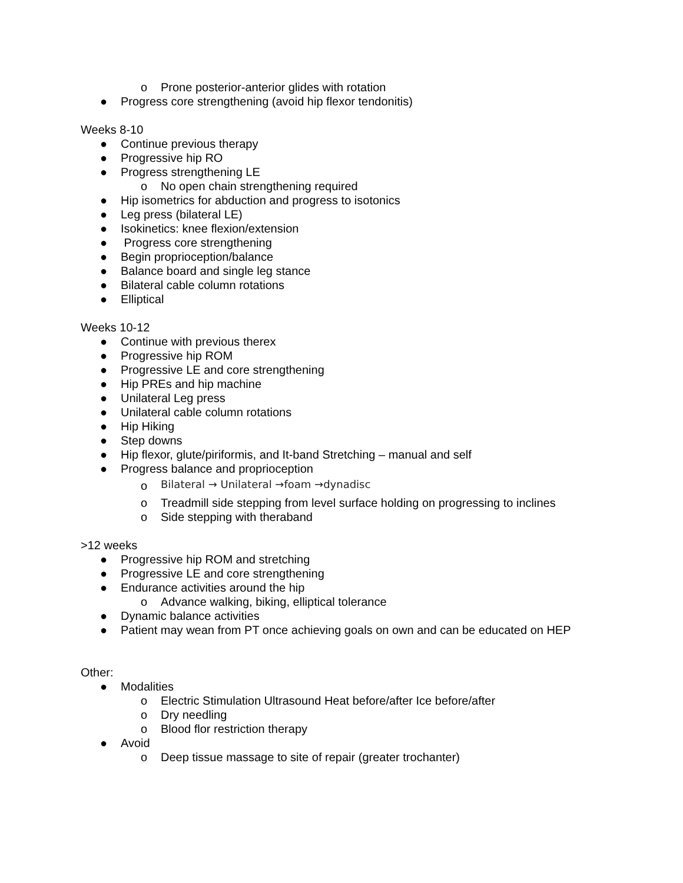o Prone posterior-anterior glides with rotation
● Progress core strengthening (avoid hip flexor tendonitis)
Weeks 8-10
● Continue previous therapy
● Progressive hip RO
● Progress strengthening LE
o No open chain strengthening required
● Hip isometrics for abduction and progress to isotonics
● Leg press (bilateral LE)
● Isokinetics: knee flexion/extension
● Progress core strengthening
● Begin proprioception/balance
● Balance board and single leg stance
● Bilateral cable column rotations
● Elliptical
Weeks 10-12
● Continue with previous therex
● Progressive hip ROM
● Progressive LE and core strengthening
● Hip PREs and hip machine
● Unilateral Leg press
● Unilateral cable column rotations
● Hip Hiking
● Step downs
● Hip flexor, glute/piriformis, and It-band Stretching – manual and self
● Progress balance and proprioception
o Bilateral → Unilateral →foam →dynadisc
o Treadmill side stepping from level surface holding on progressing to inclines
o Side stepping with theraband
>12 weeks
● Progressive hip ROM and stretching
● Progressive LE and core strengthening
● Endurance activities around the hip
o Advance walking, biking, elliptical tolerance
● Dynamic balance activities
● Patient may wean from PT once achieving goals on own and can be educated on HEP
Other:
● Modalities
o Electric Stimulation Ultrasound Heat before/after Ice before/after
o Dry needling
o Blood flor restriction therapy
● Avoid
o Deep tissue massage to site of repair (greater trochanter)